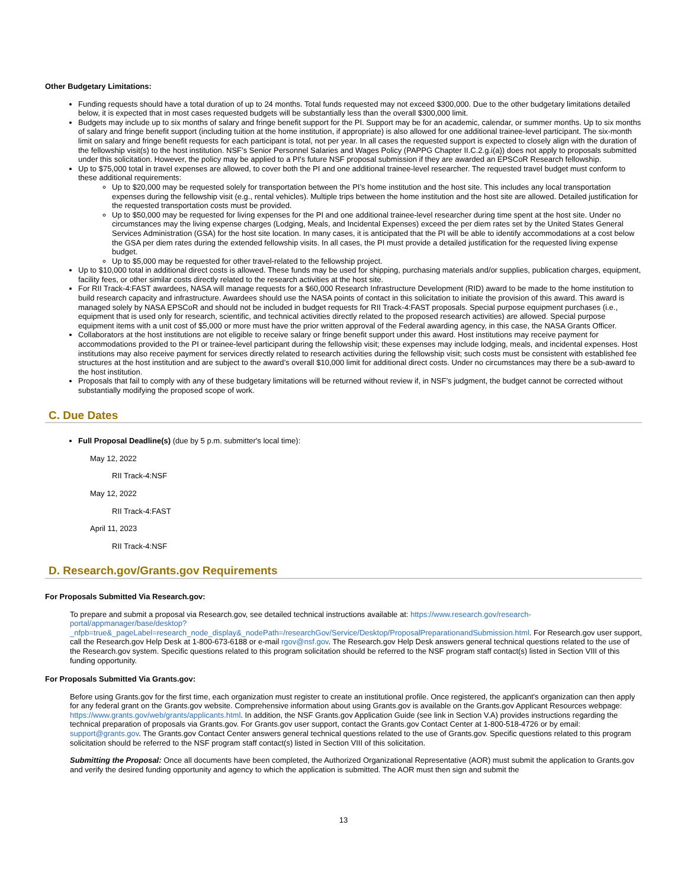Other Budgetary Limitations:
Funding requests should have a total duration of up to 24 months. Total funds requested may not exceed $300,000. Due to the other budgetary limitations detailed below, it is expected that in most cases requested budgets will be substantially less than the overall $300,000 limit.
Budgets may include up to six months of salary and fringe benefit support for the PI. Support may be for an academic, calendar, or summer months. Up to six months of salary and fringe benefit support (including tuition at the home institution, if appropriate) is also allowed for one additional trainee-level participant. The six-month limit on salary and fringe benefit requests for each participant is total, not per year. In all cases the requested support is expected to closely align with the duration of the fellowship visit(s) to the host institution. NSF’s Senior Personnel Salaries and Wages Policy (PAPPG Chapter II.C.2.g.i(a)) does not apply to proposals submitted under this solicitation. However, the policy may be applied to a PI's future NSF proposal submission if they are awarded an EPSCoR Research fellowship.
Up to $75,000 total in travel expenses are allowed, to cover both the PI and one additional trainee-level researcher. The requested travel budget must conform to these additional requirements:
Up to $20,000 may be requested solely for transportation between the PI’s home institution and the host site. This includes any local transportation expenses during the fellowship visit (e.g., rental vehicles). Multiple trips between the home institution and the host site are allowed. Detailed justification for the requested transportation costs must be provided.
Up to $50,000 may be requested for living expenses for the PI and one additional trainee-level researcher during time spent at the host site. Under no circumstances may the living expense charges (Lodging, Meals, and Incidental Expenses) exceed the per diem rates set by the United States General Services Administration (GSA) for the host site location. In many cases, it is anticipated that the PI will be able to identify accommodations at a cost below the GSA per diem rates during the extended fellowship visits. In all cases, the PI must provide a detailed justification for the requested living expense budget.
Up to $5,000 may be requested for other travel-related to the fellowship project.
Up to $10,000 total in additional direct costs is allowed. These funds may be used for shipping, purchasing materials and/or supplies, publication charges, equipment, facility fees, or other similar costs directly related to the research activities at the host site.
For RII Track-4:FAST awardees, NASA will manage requests for a $60,000 Research Infrastructure Development (RID) award to be made to the home institution to build research capacity and infrastructure. Awardees should use the NASA points of contact in this solicitation to initiate the provision of this award. This award is managed solely by NASA EPSCoR and should not be included in budget requests for RII Track-4:FAST proposals. Special purpose equipment purchases (i.e., equipment that is used only for research, scientific, and technical activities directly related to the proposed research activities) are allowed. Special purpose equipment items with a unit cost of $5,000 or more must have the prior written approval of the Federal awarding agency, in this case, the NASA Grants Officer.
Collaborators at the host institutions are not eligible to receive salary or fringe benefit support under this award. Host institutions may receive payment for accommodations provided to the PI or trainee-level participant during the fellowship visit; these expenses may include lodging, meals, and incidental expenses. Host institutions may also receive payment for services directly related to research activities during the fellowship visit; such costs must be consistent with established fee structures at the host institution and are subject to the award’s overall $10,000 limit for additional direct costs. Under no circumstances may there be a sub-award to the host institution.
Proposals that fail to comply with any of these budgetary limitations will be returned without review if, in NSF’s judgment, the budget cannot be corrected without substantially modifying the proposed scope of work.
C. Due Dates
Full Proposal Deadline(s) (due by 5 p.m. submitter's local time):
May 12, 2022
RII Track-4:NSF
May 12, 2022
RII Track-4:FAST
April 11, 2023
RII Track-4:NSF
D. Research.gov/Grants.gov Requirements
For Proposals Submitted Via Research.gov:
To prepare and submit a proposal via Research.gov, see detailed technical instructions available at: https://www.research.gov/research-portal/appmanager/base/desktop?_nfpb=true&_pageLabel=research_node_display&_nodePath=/researchGov/Service/Desktop/ProposalPreparationandSubmission.html. For Research.gov user support, call the Research.gov Help Desk at 1-800-673-6188 or e-mail rgov@nsf.gov. The Research.gov Help Desk answers general technical questions related to the use of the Research.gov system. Specific questions related to this program solicitation should be referred to the NSF program staff contact(s) listed in Section VIII of this funding opportunity.
For Proposals Submitted Via Grants.gov:
Before using Grants.gov for the first time, each organization must register to create an institutional profile. Once registered, the applicant's organization can then apply for any federal grant on the Grants.gov website. Comprehensive information about using Grants.gov is available on the Grants.gov Applicant Resources webpage: https://www.grants.gov/web/grants/applicants.html. In addition, the NSF Grants.gov Application Guide (see link in Section V.A) provides instructions regarding the technical preparation of proposals via Grants.gov. For Grants.gov user support, contact the Grants.gov Contact Center at 1-800-518-4726 or by email: support@grants.gov. The Grants.gov Contact Center answers general technical questions related to the use of Grants.gov. Specific questions related to this program solicitation should be referred to the NSF program staff contact(s) listed in Section VIII of this solicitation.
Submitting the Proposal: Once all documents have been completed, the Authorized Organizational Representative (AOR) must submit the application to Grants.gov and verify the desired funding opportunity and agency to which the application is submitted. The AOR must then sign and submit the
13